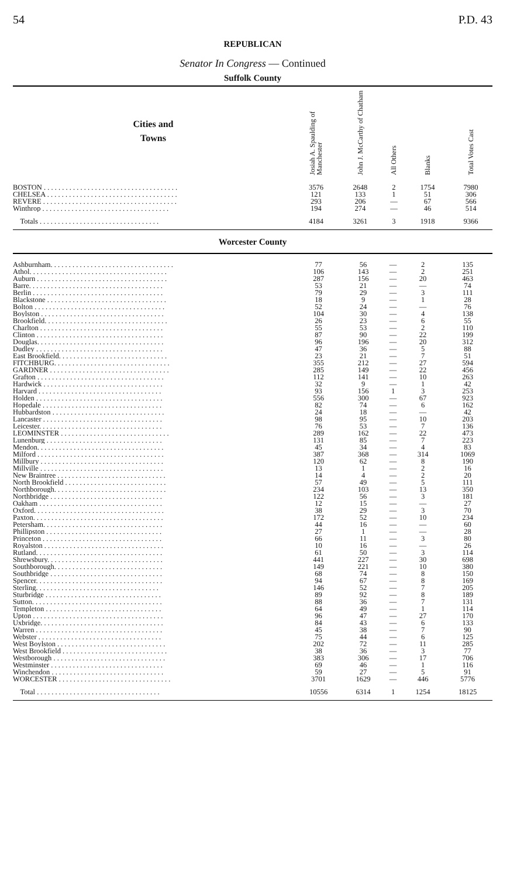54 P.D. 43
REPUBLICAN
Senator In Congress — Continued
Suffolk County
| Cities and Towns | Josiah A. Spaulding of Manchester | John J. McCarthy of Chatham | All Others | Blanks | Total Votes Cast |
| --- | --- | --- | --- | --- | --- |
| BOSTON . . . . . . . . . . . . . . . . . . . . . . . . . . . . . . . . . . . . . | 3576 | 2648 | 2 | 1754 | 7980 |
| CHELSEA . . . . . . . . . . . . . . . . . . . . . . . . . . . . . . . . . . . . | 121 | 133 | 1 | 51 | 306 |
| REVERE . . . . . . . . . . . . . . . . . . . . . . . . . . . . . . . . . . . . . | 293 | 206 | — | 67 | 566 |
| Winthrop . . . . . . . . . . . . . . . . . . . . . . . . . . . . . . . . . . . | 194 | 274 | — | 46 | 514 |
| Totals . . . . . . . . . . . . . . . . . . . . . . . . . . . . . . . . . | 4184 | 3261 | 3 | 1918 | 9366 |
Worcester County
| Ashburnham. . . . . . . . . . . . . . . . . . . . . . . . . . . . . . . . . . | 77 | 56 | — | 2 | 135 |
| Athol. . . . . . . . . . . . . . . . . . . . . . . . . . . . . . . . . . . . . . | 106 | 143 | — | 2 | 251 |
| Auburn . . . . . . . . . . . . . . . . . . . . . . . . . . . . . . . . . . . . | 287 | 156 | — | 20 | 463 |
| Barre. . . . . . . . . . . . . . . . . . . . . . . . . . . . . . . . . . . . . | 53 | 21 | — | — | 74 |
| Berlin . . . . . . . . . . . . . . . . . . . . . . . . . . . . . . . . . . . . | 79 | 29 | — | 3 | 111 |
| Blackstone . . . . . . . . . . . . . . . . . . . . . . . . . . . . . . . . . | 18 | 9 | — | 1 | 28 |
| Bolton . . . . . . . . . . . . . . . . . . . . . . . . . . . . . . . . . . . . | 52 | 24 | — | — | 76 |
| Boylston . . . . . . . . . . . . . . . . . . . . . . . . . . . . . . . . . . | 104 | 30 | — | 4 | 138 |
| Brookfield. . . . . . . . . . . . . . . . . . . . . . . . . . . . . . . . . . | 26 | 23 | — | 6 | 55 |
| Charlton . . . . . . . . . . . . . . . . . . . . . . . . . . . . . . . . . . | 55 | 53 | — | 2 | 110 |
| Clinton . . . . . . . . . . . . . . . . . . . . . . . . . . . . . . . . . . . | 87 | 90 | — | 22 | 199 |
| Douglas. . . . . . . . . . . . . . . . . . . . . . . . . . . . . . . . . . . | 96 | 196 | — | 20 | 312 |
| Dudley . . . . . . . . . . . . . . . . . . . . . . . . . . . . . . . . . . . | 47 | 36 | — | 5 | 88 |
| East Brookfield. . . . . . . . . . . . . . . . . . . . . . . . . . . . . . | 23 | 21 | — | 7 | 51 |
| FITCHBURG. . . . . . . . . . . . . . . . . . . . . . . . . . . . . . . . | 355 | 212 | — | 27 | 594 |
| GARDNER . . . . . . . . . . . . . . . . . . . . . . . . . . . . . . . . . | 285 | 149 | — | 22 | 456 |
| Grafton . . . . . . . . . . . . . . . . . . . . . . . . . . . . . . . . . . . | 112 | 141 | — | 10 | 263 |
| Hardwick . . . . . . . . . . . . . . . . . . . . . . . . . . . . . . . . . | 32 | 9 | — | 1 | 42 |
| Harvard . . . . . . . . . . . . . . . . . . . . . . . . . . . . . . . . . . | 93 | 156 | 1 | 3 | 253 |
| Holden . . . . . . . . . . . . . . . . . . . . . . . . . . . . . . . . . . . | 556 | 300 | — | 67 | 923 |
| Hopedale . . . . . . . . . . . . . . . . . . . . . . . . . . . . . . . . . | 82 | 74 | — | 6 | 162 |
| Hubbardston . . . . . . . . . . . . . . . . . . . . . . . . . . . . . . . | 24 | 18 | — | — | 42 |
| Lancaster . . . . . . . . . . . . . . . . . . . . . . . . . . . . . . . . . | 98 | 95 | — | 10 | 203 |
| Leicester. . . . . . . . . . . . . . . . . . . . . . . . . . . . . . . . . . | 76 | 53 | — | 7 | 136 |
| LEOMINSTER . . . . . . . . . . . . . . . . . . . . . . . . . . . . . . | 289 | 162 | — | 22 | 473 |
| Lunenburg . . . . . . . . . . . . . . . . . . . . . . . . . . . . . . . . | 131 | 85 | — | 7 | 223 |
| Mendon. . . . . . . . . . . . . . . . . . . . . . . . . . . . . . . . . . . | 45 | 34 | — | 4 | 83 |
| Milford . . . . . . . . . . . . . . . . . . . . . . . . . . . . . . . . . . . | 387 | 368 | — | 314 | 1069 |
| Millbury . . . . . . . . . . . . . . . . . . . . . . . . . . . . . . . . . . | 120 | 62 | — | 8 | 190 |
| Millville . . . . . . . . . . . . . . . . . . . . . . . . . . . . . . . . . . | 13 | 1 | — | 2 | 16 |
| New Braintree . . . . . . . . . . . . . . . . . . . . . . . . . . . . . . | 14 | 4 | — | 2 | 20 |
| North Brookfield . . . . . . . . . . . . . . . . . . . . . . . . . . . . | 57 | 49 | — | 5 | 111 |
| Northborough. . . . . . . . . . . . . . . . . . . . . . . . . . . . . . . | 234 | 103 | — | 13 | 350 |
| Northbridge . . . . . . . . . . . . . . . . . . . . . . . . . . . . . . . | 122 | 56 | — | 3 | 181 |
| Oakham . . . . . . . . . . . . . . . . . . . . . . . . . . . . . . . . . . | 12 | 15 | — | — | 27 |
| Oxford. . . . . . . . . . . . . . . . . . . . . . . . . . . . . . . . . . . . | 38 | 29 | — | 3 | 70 |
| Paxton. . . . . . . . . . . . . . . . . . . . . . . . . . . . . . . . . . . . | 172 | 52 | — | 10 | 234 |
| Petersham. . . . . . . . . . . . . . . . . . . . . . . . . . . . . . . . . | 44 | 16 | — | — | 60 |
| Phillipston . . . . . . . . . . . . . . . . . . . . . . . . . . . . . . . . | 27 | 1 | — | — | 28 |
| Princeton . . . . . . . . . . . . . . . . . . . . . . . . . . . . . . . . . | 66 | 11 | — | 3 | 80 |
| Royalston . . . . . . . . . . . . . . . . . . . . . . . . . . . . . . . . . | 10 | 16 | — | — | 26 |
| Rutland. . . . . . . . . . . . . . . . . . . . . . . . . . . . . . . . . . . | 61 | 50 | — | 3 | 114 |
| Shrewsbury. . . . . . . . . . . . . . . . . . . . . . . . . . . . . . . . | 441 | 227 | — | 30 | 698 |
| Southborough. . . . . . . . . . . . . . . . . . . . . . . . . . . . . . | 149 | 221 | — | 10 | 380 |
| Southbridge . . . . . . . . . . . . . . . . . . . . . . . . . . . . . . . | 68 | 74 | — | 8 | 150 |
| Spencer. . . . . . . . . . . . . . . . . . . . . . . . . . . . . . . . . . . | 94 | 67 | — | 8 | 169 |
| Sterling. . . . . . . . . . . . . . . . . . . . . . . . . . . . . . . . . . | 146 | 52 | — | 7 | 205 |
| Sturbridge . . . . . . . . . . . . . . . . . . . . . . . . . . . . . . . . | 89 | 92 | — | 8 | 189 |
| Sutton. . . . . . . . . . . . . . . . . . . . . . . . . . . . . . . . . . . . | 88 | 36 | — | 7 | 131 |
| Templeton . . . . . . . . . . . . . . . . . . . . . . . . . . . . . . . . | 64 | 49 | — | 1 | 114 |
| Upton . . . . . . . . . . . . . . . . . . . . . . . . . . . . . . . . . . . . | 96 | 47 | — | 27 | 170 |
| Uxbridge. . . . . . . . . . . . . . . . . . . . . . . . . . . . . . . . . . | 84 | 43 | — | 6 | 133 |
| Warren . . . . . . . . . . . . . . . . . . . . . . . . . . . . . . . . . . . | 45 | 38 | — | 7 | 90 |
| Webster . . . . . . . . . . . . . . . . . . . . . . . . . . . . . . . . . . | 75 | 44 | — | 6 | 125 |
| West Boylston . . . . . . . . . . . . . . . . . . . . . . . . . . . . . . | 202 | 72 | — | 11 | 285 |
| West Brookfield . . . . . . . . . . . . . . . . . . . . . . . . . . . . . | 38 | 36 | — | 3 | 77 |
| Westborough . . . . . . . . . . . . . . . . . . . . . . . . . . . . . . . | 383 | 306 | — | 17 | 706 |
| Westminster . . . . . . . . . . . . . . . . . . . . . . . . . . . . . . . | 69 | 46 | — | 1 | 116 |
| Winchendon . . . . . . . . . . . . . . . . . . . . . . . . . . . . . . . | 59 | 27 | — | 5 | 91 |
| WORCESTER . . . . . . . . . . . . . . . . . . . . . . . . . . . . . . . | 3701 | 1629 | — | 446 | 5776 |
| Total . . . . . . . . . . . . . . . . . . . . . . . . . . . . . . . . . . | 10556 | 6314 | 1 | 1254 | 18125 |